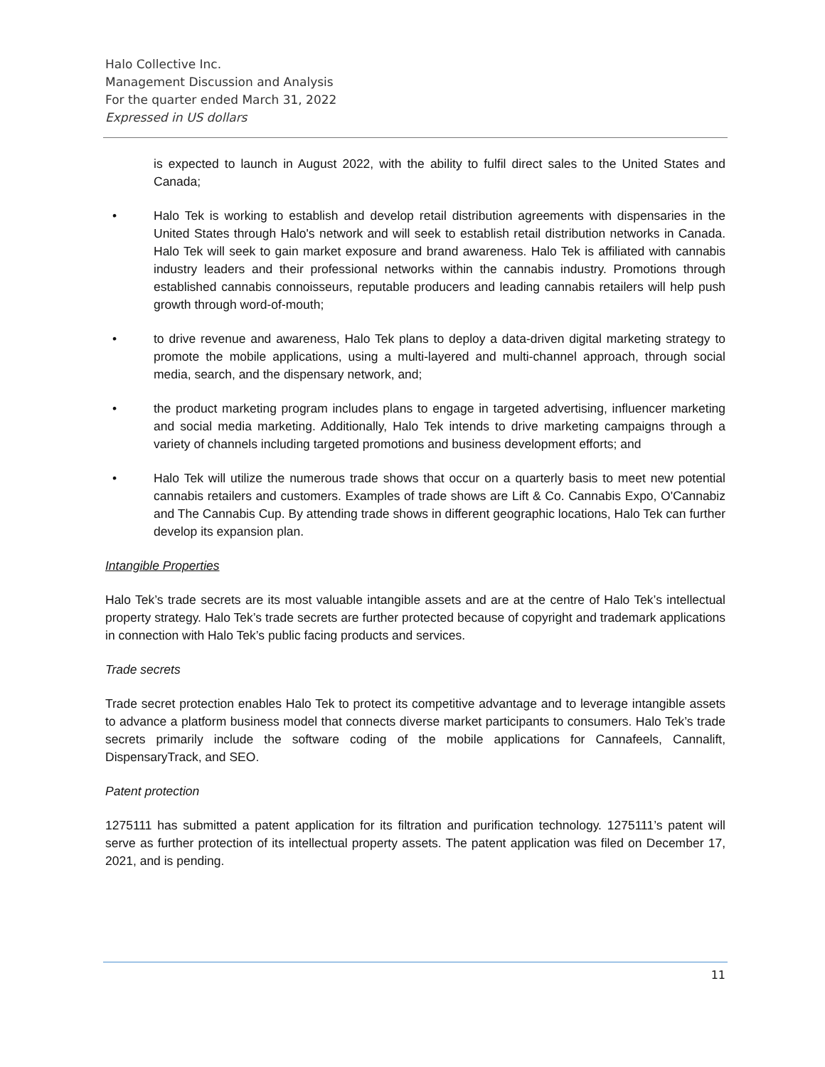Halo Collective Inc.
Management Discussion and Analysis
For the quarter ended March 31, 2022
Expressed in US dollars
is expected to launch in August 2022, with the ability to fulfil direct sales to the United States and Canada;
• Halo Tek is working to establish and develop retail distribution agreements with dispensaries in the United States through Halo's network and will seek to establish retail distribution networks in Canada. Halo Tek will seek to gain market exposure and brand awareness. Halo Tek is affiliated with cannabis industry leaders and their professional networks within the cannabis industry. Promotions through established cannabis connoisseurs, reputable producers and leading cannabis retailers will help push growth through word-of-mouth;
• to drive revenue and awareness, Halo Tek plans to deploy a data-driven digital marketing strategy to promote the mobile applications, using a multi-layered and multi-channel approach, through social media, search, and the dispensary network, and;
• the product marketing program includes plans to engage in targeted advertising, influencer marketing and social media marketing. Additionally, Halo Tek intends to drive marketing campaigns through a variety of channels including targeted promotions and business development efforts; and
• Halo Tek will utilize the numerous trade shows that occur on a quarterly basis to meet new potential cannabis retailers and customers. Examples of trade shows are Lift & Co. Cannabis Expo, O'Cannabiz and The Cannabis Cup. By attending trade shows in different geographic locations, Halo Tek can further develop its expansion plan.
Intangible Properties
Halo Tek’s trade secrets are its most valuable intangible assets and are at the centre of Halo Tek’s intellectual property strategy. Halo Tek’s trade secrets are further protected because of copyright and trademark applications in connection with Halo Tek’s public facing products and services.
Trade secrets
Trade secret protection enables Halo Tek to protect its competitive advantage and to leverage intangible assets to advance a platform business model that connects diverse market participants to consumers. Halo Tek’s trade secrets primarily include the software coding of the mobile applications for Cannafeels, Cannalift, DispensaryTrack, and SEO.
Patent protection
1275111 has submitted a patent application for its filtration and purification technology. 1275111’s patent will serve as further protection of its intellectual property assets. The patent application was filed on December 17, 2021, and is pending.
11